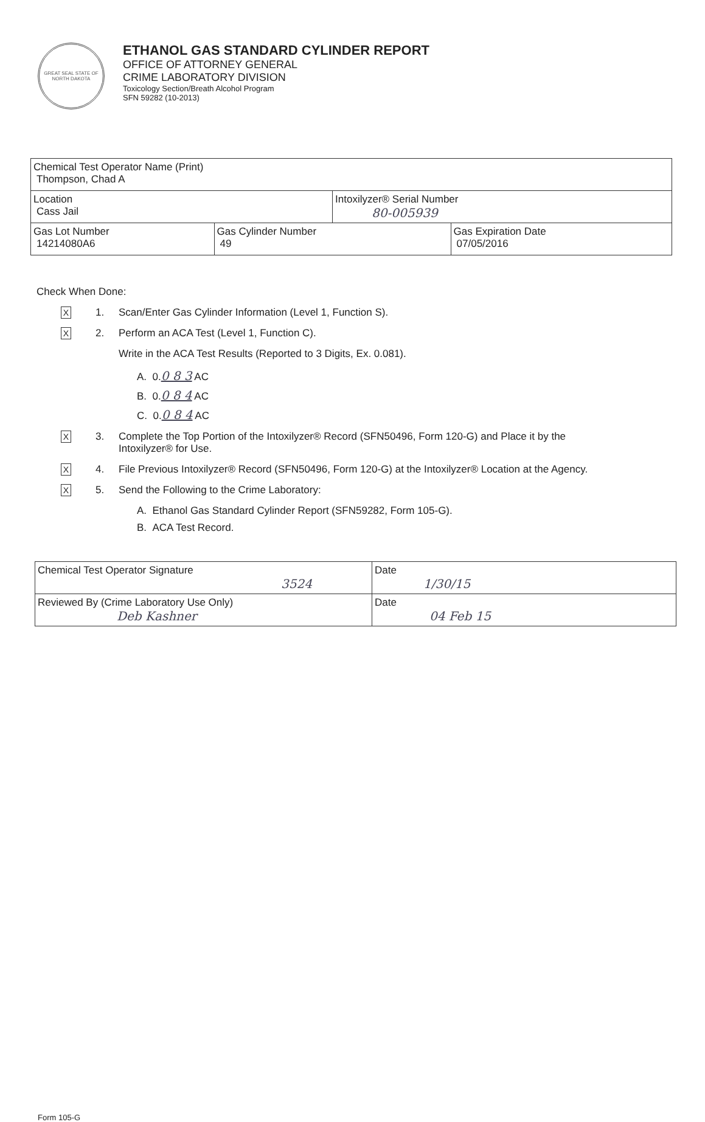GREAT SEAL STATE OF NORTH DAKOTA
ETHANOL GAS STANDARD CYLINDER REPORT
OFFICE OF ATTORNEY GENERAL
CRIME LABORATORY DIVISION
Toxicology Section/Breath Alcohol Program
SFN 59282 (10-2013)
| Chemical Test Operator Name (Print) Thompson, Chad A | | | |
| Location Cass Jail | | Intoxilyzer® Serial Number 80-005939 | |
| Gas Lot Number 14214080A6 | Gas Cylinder Number 49 | | Gas Expiration Date 07/05/2016 |
Check When Done:
X
1. Scan/Enter Gas Cylinder Information (Level 1, Function S).
X
2. Perform an ACA Test (Level 1, Function C).
Write in the ACA Test Results (Reported to 3 Digits, Ex. 0.081).
A. 0.0 8 3 AC
B. 0.0 8 4 AC
C. 0.0 8 4 AC
X
3. Complete the Top Portion of the Intoxilyzer® Record (SFN50496, Form 120-G) and Place it by the
Intoxilyzer® for Use.
X
4. File Previous Intoxilyzer® Record (SFN50496, Form 120-G) at the Intoxilyzer® Location at the Agency.
X
5. Send the Following to the Crime Laboratory:
A. Ethanol Gas Standard Cylinder Report (SFN59282, Form 105-G).
B. ACA Test Record.
| Chemical Test Operator Signature 3524 | Date 1/30/15 |
| Reviewed By (Crime Laboratory Use Only) Deb Kashner | Date 04 Feb 15 |
Form 105-G